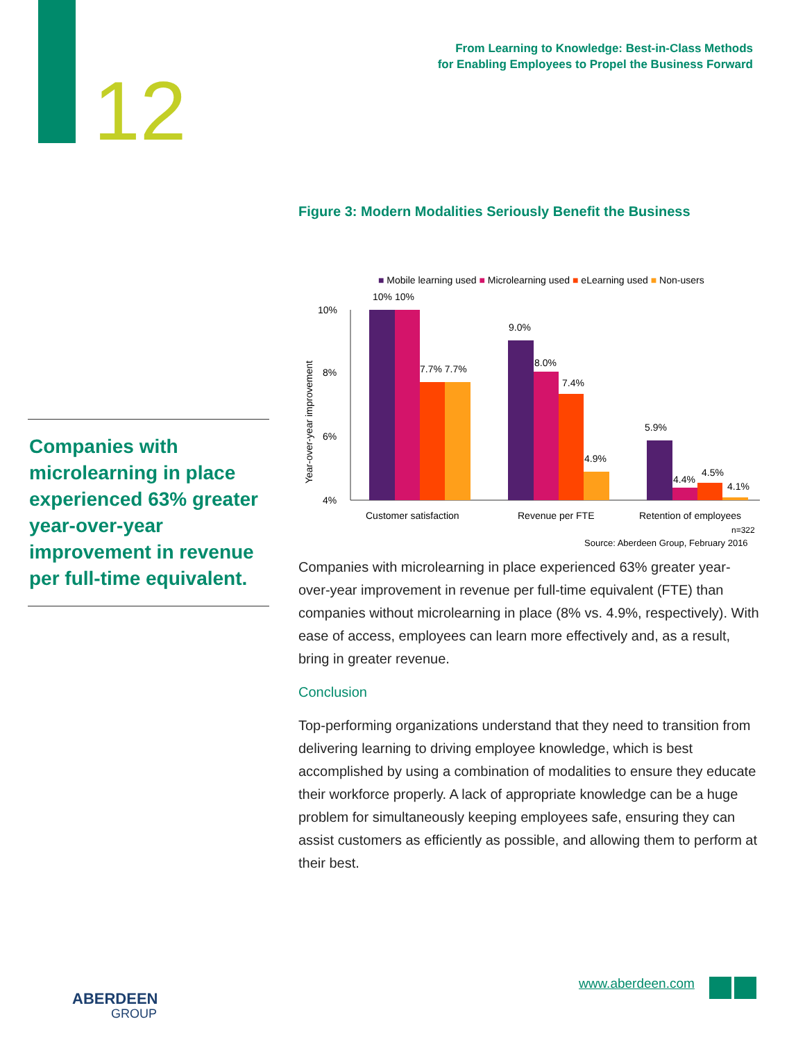12
From Learning to Knowledge: Best-in-Class Methods
for Enabling Employees to Propel the Business Forward
Companies with microlearning in place experienced 63% greater year-over-year improvement in revenue per full-time equivalent.
Figure 3: Modern Modalities Seriously Benefit the Business
■ Mobile learning used ■ Microlearning used ■ eLearning used ■ Non-users
10%
8%
6%
4%
Year-over-year improvement
10% 10%
7.7% 7.7%
9.0%
8.0%
7.4%
4.9%
5.9%
4.4%
4.5%
4.1%
Customer satisfaction
Revenue per FTE
Retention of employees
n=322
Source: Aberdeen Group, February 2016
Companies with microlearning in place experienced 63% greater year-over-year improvement in revenue per full-time equivalent (FTE) than companies without microlearning in place (8% vs. 4.9%, respectively). With ease of access, employees can learn more effectively and, as a result, bring in greater revenue.
Conclusion
Top-performing organizations understand that they need to transition from delivering learning to driving employee knowledge, which is best accomplished by using a combination of modalities to ensure they educate their workforce properly. A lack of appropriate knowledge can be a huge problem for simultaneously keeping employees safe, ensuring they can assist customers as efficiently as possible, and allowing them to perform at their best.
ABERDEEN
GROUP
www.aberdeen.com